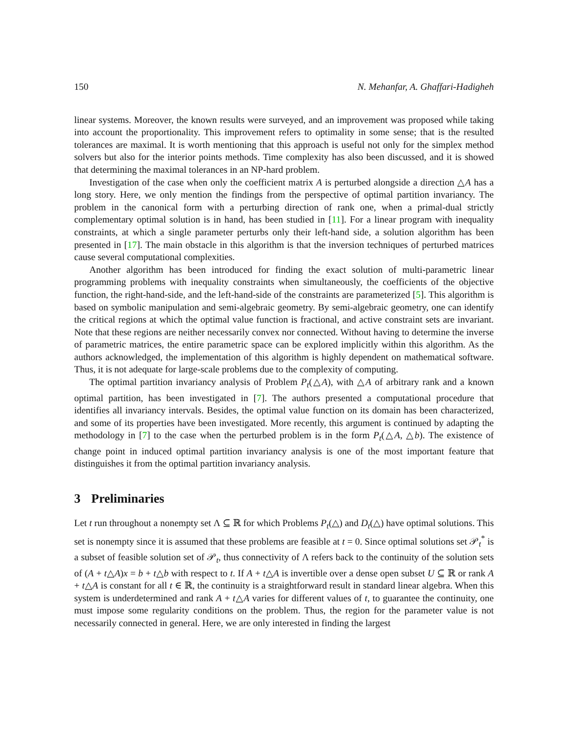150 N. Mehanfar, A. Ghaffari-Hadigheh
linear systems. Moreover, the known results were surveyed, and an improvement was proposed while taking into account the proportionality. This improvement refers to optimality in some sense; that is the resulted tolerances are maximal. It is worth mentioning that this approach is useful not only for the simplex method solvers but also for the interior points methods. Time complexity has also been discussed, and it is showed that determining the maximal tolerances in an NP-hard problem.
Investigation of the case when only the coefficient matrix A is perturbed alongside a direction △A has a long story. Here, we only mention the findings from the perspective of optimal partition invariancy. The problem in the canonical form with a perturbing direction of rank one, when a primal-dual strictly complementary optimal solution is in hand, has been studied in [11]. For a linear program with inequality constraints, at which a single parameter perturbs only their left-hand side, a solution algorithm has been presented in [17]. The main obstacle in this algorithm is that the inversion techniques of perturbed matrices cause several computational complexities.
Another algorithm has been introduced for finding the exact solution of multi-parametric linear programming problems with inequality constraints when simultaneously, the coefficients of the objective function, the right-hand-side, and the left-hand-side of the constraints are parameterized [5]. This algorithm is based on symbolic manipulation and semi-algebraic geometry. By semi-algebraic geometry, one can identify the critical regions at which the optimal value function is fractional, and active constraint sets are invariant. Note that these regions are neither necessarily convex nor connected. Without having to determine the inverse of parametric matrices, the entire parametric space can be explored implicitly within this algorithm. As the authors acknowledged, the implementation of this algorithm is highly dependent on mathematical software. Thus, it is not adequate for large-scale problems due to the complexity of computing.
The optimal partition invariancy analysis of Problem P<sub>t</sub>(△A), with △A of arbitrary rank and a known optimal partition, has been investigated in [7]. The authors presented a computational procedure that identifies all invariancy intervals. Besides, the optimal value function on its domain has been characterized, and some of its properties have been investigated. More recently, this argument is continued by adapting the methodology in [7] to the case when the perturbed problem is in the form P<sub>t</sub>(△A, △b). The existence of change point in induced optimal partition invariancy analysis is one of the most important feature that distinguishes it from the optimal partition invariancy analysis.
3 Preliminaries
Let t run throughout a nonempty set Λ ⊆ ℝ for which Problems P<sub>t</sub>(△) and D<sub>t</sub>(△) have optimal solutions. This set is nonempty since it is assumed that these problems are feasible at t = 0. Since optimal solutions set 𝒫<sub>t</sub><sup>*</sup> is a subset of feasible solution set of 𝒫<sub>t</sub>, thus connectivity of Λ refers back to the continuity of the solution sets of (A + t△A)x = b + t△b with respect to t. If A + t△A is invertible over a dense open subset U ⊆ ℝ or rank A + t△A is constant for all t ∈ ℝ, the continuity is a straightforward result in standard linear algebra. When this system is underdetermined and rank A + t△A varies for different values of t, to guarantee the continuity, one must impose some regularity conditions on the problem. Thus, the region for the parameter value is not necessarily connected in general. Here, we are only interested in finding the largest